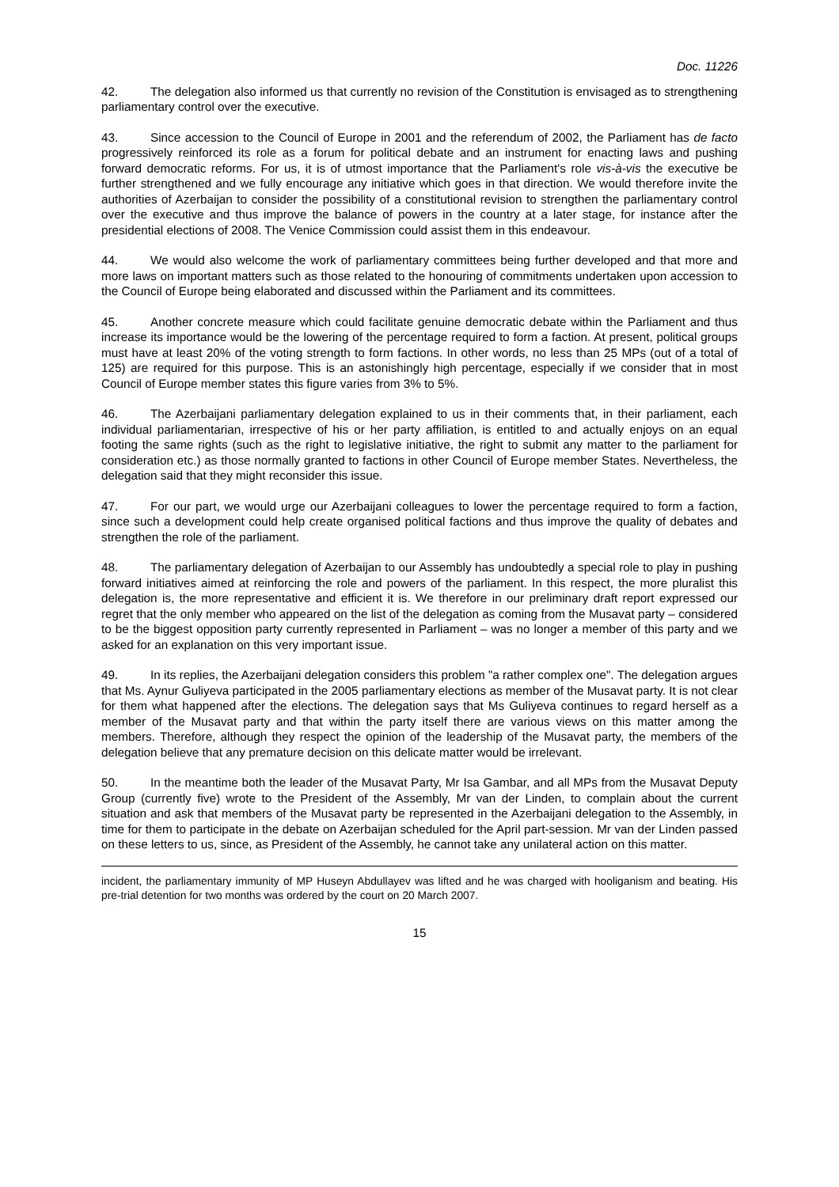Doc. 11226
42. The delegation also informed us that currently no revision of the Constitution is envisaged as to strengthening parliamentary control over the executive.
43. Since accession to the Council of Europe in 2001 and the referendum of 2002, the Parliament has de facto progressively reinforced its role as a forum for political debate and an instrument for enacting laws and pushing forward democratic reforms. For us, it is of utmost importance that the Parliament's role vis-à-vis the executive be further strengthened and we fully encourage any initiative which goes in that direction. We would therefore invite the authorities of Azerbaijan to consider the possibility of a constitutional revision to strengthen the parliamentary control over the executive and thus improve the balance of powers in the country at a later stage, for instance after the presidential elections of 2008. The Venice Commission could assist them in this endeavour.
44. We would also welcome the work of parliamentary committees being further developed and that more and more laws on important matters such as those related to the honouring of commitments undertaken upon accession to the Council of Europe being elaborated and discussed within the Parliament and its committees.
45. Another concrete measure which could facilitate genuine democratic debate within the Parliament and thus increase its importance would be the lowering of the percentage required to form a faction. At present, political groups must have at least 20% of the voting strength to form factions. In other words, no less than 25 MPs (out of a total of 125) are required for this purpose. This is an astonishingly high percentage, especially if we consider that in most Council of Europe member states this figure varies from 3% to 5%.
46. The Azerbaijani parliamentary delegation explained to us in their comments that, in their parliament, each individual parliamentarian, irrespective of his or her party affiliation, is entitled to and actually enjoys on an equal footing the same rights (such as the right to legislative initiative, the right to submit any matter to the parliament for consideration etc.) as those normally granted to factions in other Council of Europe member States. Nevertheless, the delegation said that they might reconsider this issue.
47. For our part, we would urge our Azerbaijani colleagues to lower the percentage required to form a faction, since such a development could help create organised political factions and thus improve the quality of debates and strengthen the role of the parliament.
48. The parliamentary delegation of Azerbaijan to our Assembly has undoubtedly a special role to play in pushing forward initiatives aimed at reinforcing the role and powers of the parliament. In this respect, the more pluralist this delegation is, the more representative and efficient it is. We therefore in our preliminary draft report expressed our regret that the only member who appeared on the list of the delegation as coming from the Musavat party – considered to be the biggest opposition party currently represented in Parliament – was no longer a member of this party and we asked for an explanation on this very important issue.
49. In its replies, the Azerbaijani delegation considers this problem "a rather complex one". The delegation argues that Ms. Aynur Guliyeva participated in the 2005 parliamentary elections as member of the Musavat party. It is not clear for them what happened after the elections. The delegation says that Ms Guliyeva continues to regard herself as a member of the Musavat party and that within the party itself there are various views on this matter among the members. Therefore, although they respect the opinion of the leadership of the Musavat party, the members of the delegation believe that any premature decision on this delicate matter would be irrelevant.
50. In the meantime both the leader of the Musavat Party, Mr Isa Gambar, and all MPs from the Musavat Deputy Group (currently five) wrote to the President of the Assembly, Mr van der Linden, to complain about the current situation and ask that members of the Musavat party be represented in the Azerbaijani delegation to the Assembly, in time for them to participate in the debate on Azerbaijan scheduled for the April part-session. Mr van der Linden passed on these letters to us, since, as President of the Assembly, he cannot take any unilateral action on this matter.
incident, the parliamentary immunity of MP Huseyn Abdullayev was lifted and he was charged with hooliganism and beating. His pre-trial detention for two months was ordered by the court on 20 March 2007.
15